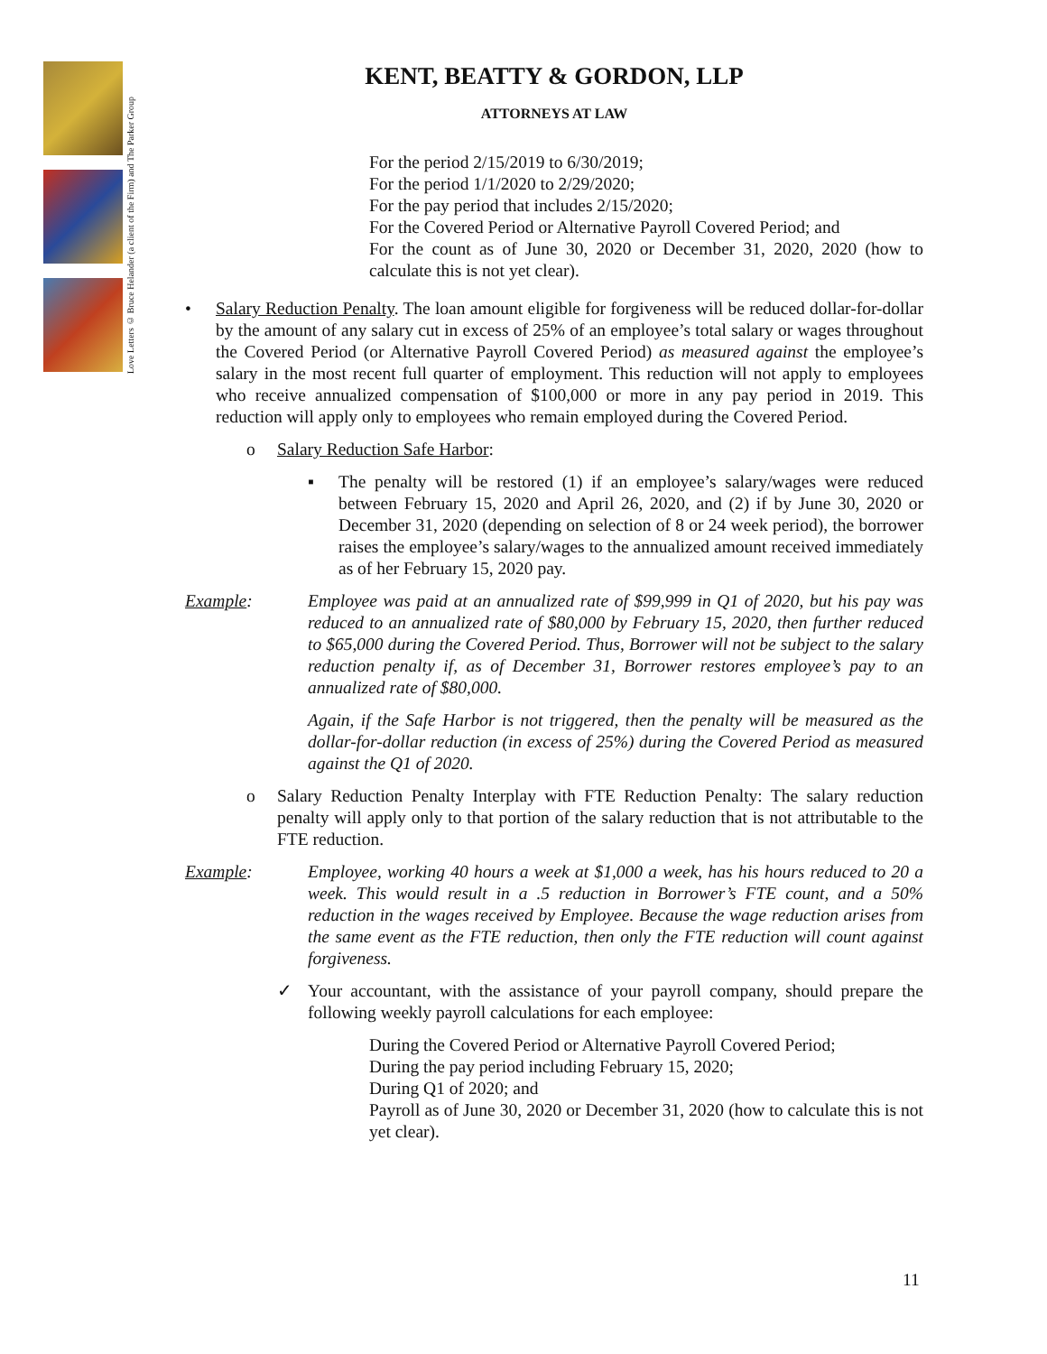Love Letters © Bruce Helander (a client of the Firm) and The Parker Group
KENT, BEATTY & GORDON, LLP
ATTORNEYS AT LAW
For the period 2/15/2019 to 6/30/2019;
For the period 1/1/2020 to 2/29/2020;
For the pay period that includes 2/15/2020;
For the Covered Period or Alternative Payroll Covered Period; and
For the count as of June 30, 2020 or December 31, 2020, 2020 (how to calculate this is not yet clear).
• Salary Reduction Penalty. The loan amount eligible for forgiveness will be reduced dollar-for-dollar by the amount of any salary cut in excess of 25% of an employee’s total salary or wages throughout the Covered Period (or Alternative Payroll Covered Period) as measured against the employee’s salary in the most recent full quarter of employment. This reduction will not apply to employees who receive annualized compensation of $100,000 or more in any pay period in 2019. This reduction will apply only to employees who remain employed during the Covered Period.
o Salary Reduction Safe Harbor:
▪ The penalty will be restored (1) if an employee’s salary/wages were reduced between February 15, 2020 and April 26, 2020, and (2) if by June 30, 2020 or December 31, 2020 (depending on selection of 8 or 24 week period), the borrower raises the employee’s salary/wages to the annualized amount received immediately as of her February 15, 2020 pay.
Example: Employee was paid at an annualized rate of $99,999 in Q1 of 2020, but his pay was reduced to an annualized rate of $80,000 by February 15, 2020, then further reduced to $65,000 during the Covered Period. Thus, Borrower will not be subject to the salary reduction penalty if, as of December 31, Borrower restores employee’s pay to an annualized rate of $80,000.
Again, if the Safe Harbor is not triggered, then the penalty will be measured as the dollar-for-dollar reduction (in excess of 25%) during the Covered Period as measured against the Q1 of 2020.
o Salary Reduction Penalty Interplay with FTE Reduction Penalty: The salary reduction penalty will apply only to that portion of the salary reduction that is not attributable to the FTE reduction.
Example: Employee, working 40 hours a week at $1,000 a week, has his hours reduced to 20 a week. This would result in a .5 reduction in Borrower’s FTE count, and a 50% reduction in the wages received by Employee. Because the wage reduction arises from the same event as the FTE reduction, then only the FTE reduction will count against forgiveness.
✓ Your accountant, with the assistance of your payroll company, should prepare the following weekly payroll calculations for each employee:
During the Covered Period or Alternative Payroll Covered Period;
During the pay period including February 15, 2020;
During Q1 of 2020; and
Payroll as of June 30, 2020 or December 31, 2020 (how to calculate this is not yet clear).
11